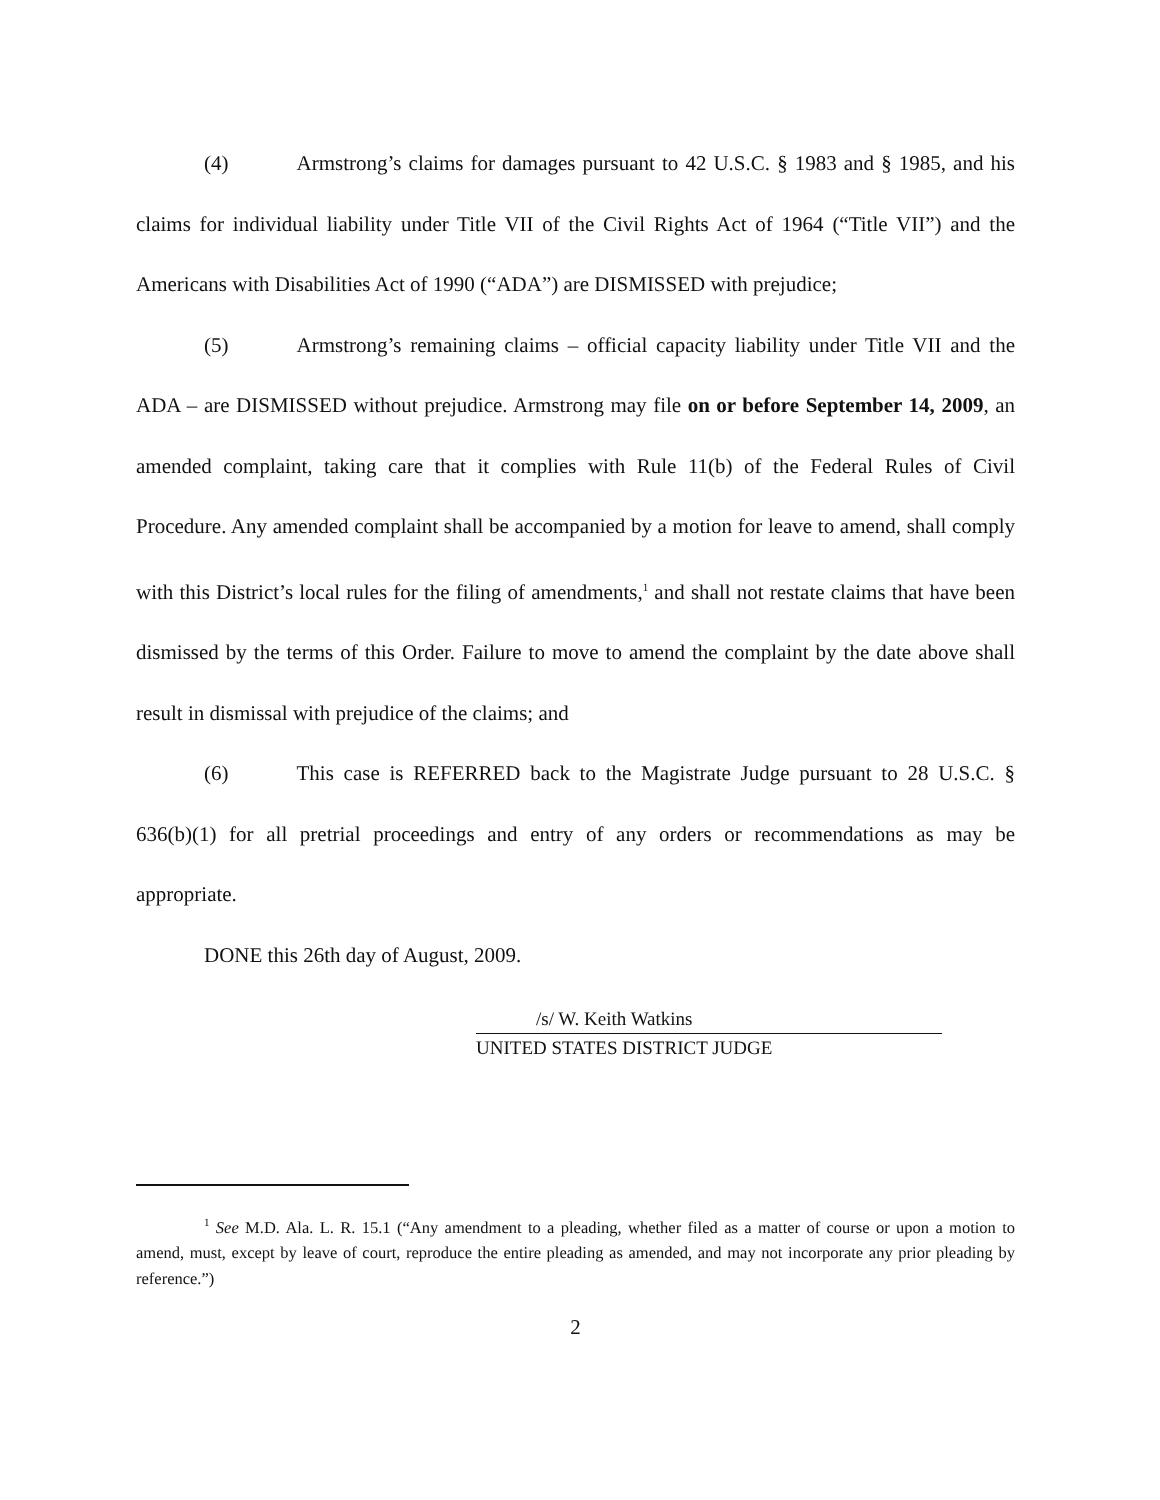(4) Armstrong’s claims for damages pursuant to 42 U.S.C. § 1983 and § 1985, and his claims for individual liability under Title VII of the Civil Rights Act of 1964 (“Title VII”) and the Americans with Disabilities Act of 1990 (“ADA”) are DISMISSED with prejudice;
(5) Armstrong’s remaining claims – official capacity liability under Title VII and the ADA – are DISMISSED without prejudice. Armstrong may file on or before September 14, 2009, an amended complaint, taking care that it complies with Rule 11(b) of the Federal Rules of Civil Procedure. Any amended complaint shall be accompanied by a motion for leave to amend, shall comply with this District’s local rules for the filing of amendments,<sup>1</sup> and shall not restate claims that have been dismissed by the terms of this Order. Failure to move to amend the complaint by the date above shall result in dismissal with prejudice of the claims; and
(6) This case is REFERRED back to the Magistrate Judge pursuant to 28 U.S.C. § 636(b)(1) for all pretrial proceedings and entry of any orders or recommendations as may be appropriate.
DONE this 26th day of August, 2009.
/s/ W. Keith Watkins
UNITED STATES DISTRICT JUDGE
<sup>1</sup> See M.D. Ala. L. R. 15.1 (“Any amendment to a pleading, whether filed as a matter of course or upon a motion to amend, must, except by leave of court, reproduce the entire pleading as amended, and may not incorporate any prior pleading by reference.”)
2